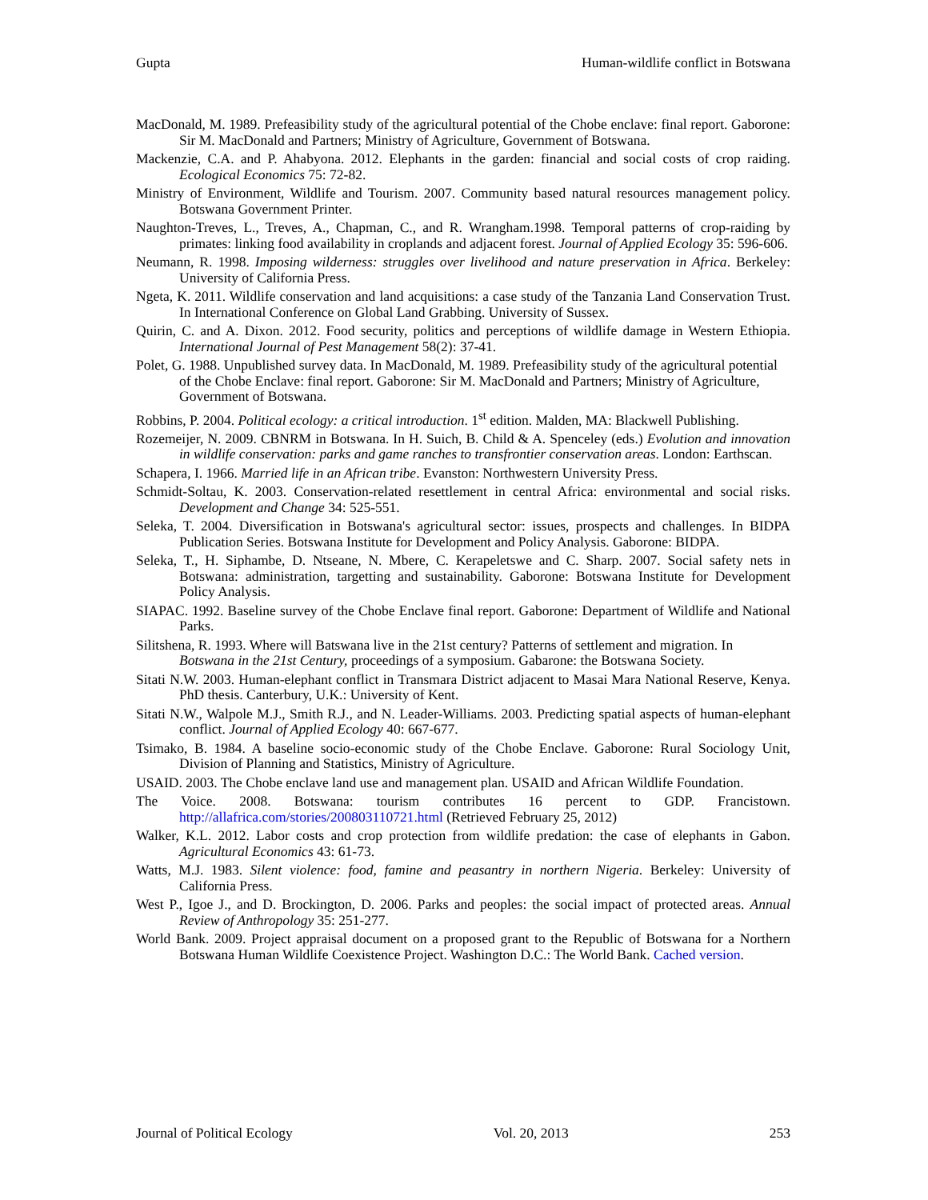Gupta Human-wildlife conflict in Botswana
MacDonald, M. 1989. Prefeasibility study of the agricultural potential of the Chobe enclave: final report. Gaborone: Sir M. MacDonald and Partners; Ministry of Agriculture, Government of Botswana.
Mackenzie, C.A. and P. Ahabyona. 2012. Elephants in the garden: financial and social costs of crop raiding. Ecological Economics 75: 72-82.
Ministry of Environment, Wildlife and Tourism. 2007. Community based natural resources management policy. Botswana Government Printer.
Naughton-Treves, L., Treves, A., Chapman, C., and R. Wrangham.1998. Temporal patterns of crop-raiding by primates: linking food availability in croplands and adjacent forest. Journal of Applied Ecology 35: 596-606.
Neumann, R. 1998. Imposing wilderness: struggles over livelihood and nature preservation in Africa. Berkeley: University of California Press.
Ngeta, K. 2011. Wildlife conservation and land acquisitions: a case study of the Tanzania Land Conservation Trust. In International Conference on Global Land Grabbing. University of Sussex.
Quirin, C. and A. Dixon. 2012. Food security, politics and perceptions of wildlife damage in Western Ethiopia. International Journal of Pest Management 58(2): 37-41.
Polet, G. 1988. Unpublished survey data. In MacDonald, M. 1989. Prefeasibility study of the agricultural potential of the Chobe Enclave: final report. Gaborone: Sir M. MacDonald and Partners; Ministry of Agriculture, Government of Botswana.
Robbins, P. 2004. Political ecology: a critical introduction. 1<sup>st</sup> edition. Malden, MA: Blackwell Publishing.
Rozemeijer, N. 2009. CBNRM in Botswana. In H. Suich, B. Child & A. Spenceley (eds.) Evolution and innovation in wildlife conservation: parks and game ranches to transfrontier conservation areas. London: Earthscan.
Schapera, I. 1966. Married life in an African tribe. Evanston: Northwestern University Press.
Schmidt-Soltau, K. 2003. Conservation-related resettlement in central Africa: environmental and social risks. Development and Change 34: 525-551.
Seleka, T. 2004. Diversification in Botswana's agricultural sector: issues, prospects and challenges. In BIDPA Publication Series. Botswana Institute for Development and Policy Analysis. Gaborone: BIDPA.
Seleka, T., H. Siphambe, D. Ntseane, N. Mbere, C. Kerapeletswe and C. Sharp. 2007. Social safety nets in Botswana: administration, targetting and sustainability. Gaborone: Botswana Institute for Development Policy Analysis.
SIAPAC. 1992. Baseline survey of the Chobe Enclave final report. Gaborone: Department of Wildlife and National Parks.
Silitshena, R. 1993. Where will Batswana live in the 21st century? Patterns of settlement and migration. In Botswana in the 21st Century, proceedings of a symposium. Gabarone: the Botswana Society.
Sitati N.W. 2003. Human-elephant conflict in Transmara District adjacent to Masai Mara National Reserve, Kenya. PhD thesis. Canterbury, U.K.: University of Kent.
Sitati N.W., Walpole M.J., Smith R.J., and N. Leader-Williams. 2003. Predicting spatial aspects of human-elephant conflict. Journal of Applied Ecology 40: 667-677.
Tsimako, B. 1984. A baseline socio-economic study of the Chobe Enclave. Gaborone: Rural Sociology Unit, Division of Planning and Statistics, Ministry of Agriculture.
USAID. 2003. The Chobe enclave land use and management plan. USAID and African Wildlife Foundation.
The Voice. 2008. Botswana: tourism contributes 16 percent to GDP. Francistown. http://allafrica.com/stories/200803110721.html (Retrieved February 25, 2012)
Walker, K.L. 2012. Labor costs and crop protection from wildlife predation: the case of elephants in Gabon. Agricultural Economics 43: 61-73.
Watts, M.J. 1983. Silent violence: food, famine and peasantry in northern Nigeria. Berkeley: University of California Press.
West P., Igoe J., and D. Brockington, D. 2006. Parks and peoples: the social impact of protected areas. Annual Review of Anthropology 35: 251-277.
World Bank. 2009. Project appraisal document on a proposed grant to the Republic of Botswana for a Northern Botswana Human Wildlife Coexistence Project. Washington D.C.: The World Bank. Cached version.
Journal of Political Ecology Vol. 20, 2013 253